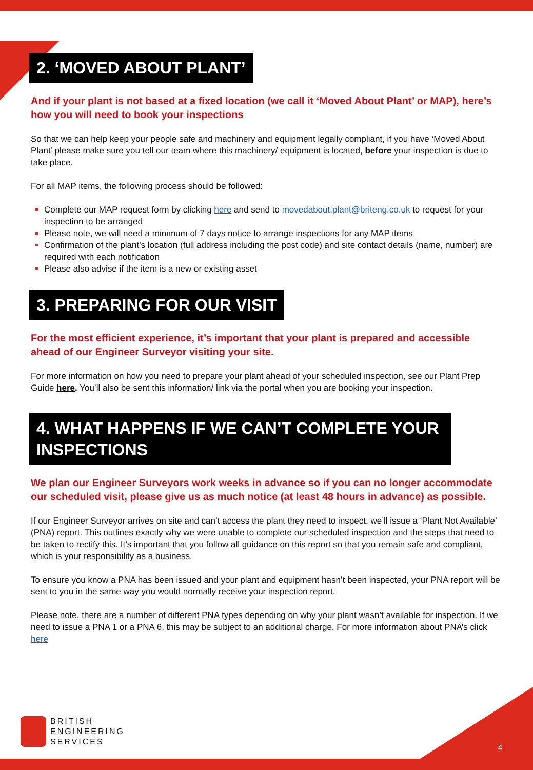2. ‘MOVED ABOUT PLANT’
And if your plant is not based at a fixed location (we call it ‘Moved About Plant’ or MAP), here’s how you will need to book your inspections
So that we can help keep your people safe and machinery and equipment legally compliant, if you have ‘Moved About Plant’ please make sure you tell our team where this machinery/ equipment is located, before your inspection is due to take place.
For all MAP items, the following process should be followed:
Complete our MAP request form by clicking here and send to movedabout.plant@briteng.co.uk to request for your inspection to be arranged
Please note, we will need a minimum of 7 days notice to arrange inspections for any MAP items
Confirmation of the plant's location (full address including the post code) and site contact details (name, number) are required with each notification
Please also advise if the item is a new or existing asset
3. PREPARING FOR OUR VISIT
For the most efficient experience, it’s important that your plant is prepared and accessible ahead of our Engineer Surveyor visiting your site.
For more information on how you need to prepare your plant ahead of your scheduled inspection, see our Plant Prep Guide here. You’ll also be sent this information/ link via the portal when you are booking your inspection.
4. WHAT HAPPENS IF WE CAN’T COMPLETE YOUR INSPECTIONS
We plan our Engineer Surveyors work weeks in advance so if you can no longer accommodate our scheduled visit, please give us as much notice (at least 48 hours in advance) as possible.
If our Engineer Surveyor arrives on site and can’t access the plant they need to inspect, we’ll issue a ‘Plant Not Available’ (PNA) report. This outlines exactly why we were unable to complete our scheduled inspection and the steps that need to be taken to rectify this. It’s important that you follow all guidance on this report so that you remain safe and compliant, which is your responsibility as a business.
To ensure you know a PNA has been issued and your plant and equipment hasn’t been inspected, your PNA report will be sent to you in the same way you would normally receive your inspection report.
Please note, there are a number of different PNA types depending on why your plant wasn’t available for inspection. If we need to issue a PNA 1 or a PNA 6, this may be subject to an additional charge. For more information about PNA’s click here
BRITISH
ENGINEERING
SERVICES
4